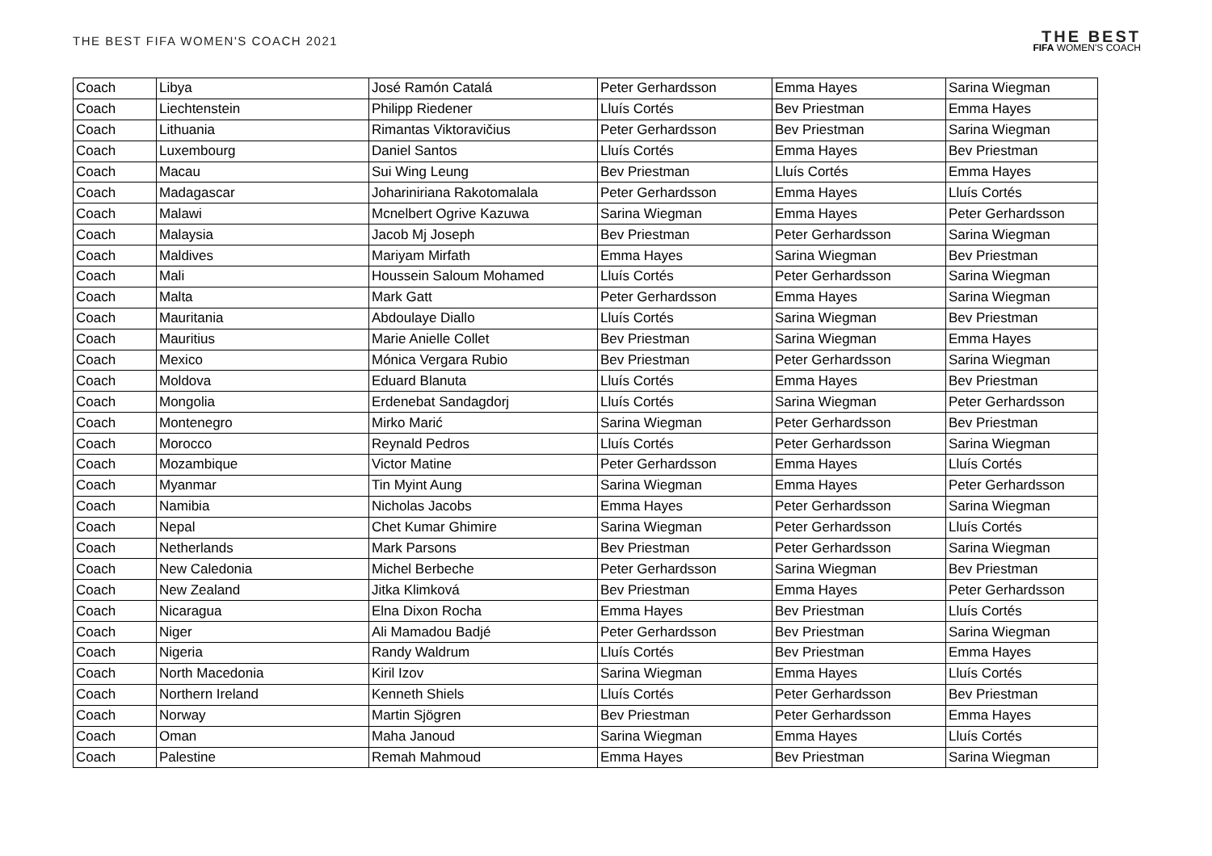THE BEST FIFA WOMEN'S COACH 2021
THE BEST
FIFA WOMEN'S COACH
| Coach | Libya | José Ramón Catalá | Peter Gerhardsson | Emma Hayes | Sarina Wiegman |
| Coach | Liechtenstein | Philipp Riedener | Lluís Cortés | Bev Priestman | Emma Hayes |
| Coach | Lithuania | Rimantas Viktoravičius | Peter Gerhardsson | Bev Priestman | Sarina Wiegman |
| Coach | Luxembourg | Daniel Santos | Lluís Cortés | Emma Hayes | Bev Priestman |
| Coach | Macau | Sui Wing Leung | Bev Priestman | Lluís Cortés | Emma Hayes |
| Coach | Madagascar | Johariniriana Rakotomalala | Peter Gerhardsson | Emma Hayes | Lluís Cortés |
| Coach | Malawi | Mcnelbert Ogrive Kazuwa | Sarina Wiegman | Emma Hayes | Peter Gerhardsson |
| Coach | Malaysia | Jacob Mj Joseph | Bev Priestman | Peter Gerhardsson | Sarina Wiegman |
| Coach | Maldives | Mariyam Mirfath | Emma Hayes | Sarina Wiegman | Bev Priestman |
| Coach | Mali | Houssein Saloum Mohamed | Lluís Cortés | Peter Gerhardsson | Sarina Wiegman |
| Coach | Malta | Mark Gatt | Peter Gerhardsson | Emma Hayes | Sarina Wiegman |
| Coach | Mauritania | Abdoulaye Diallo | Lluís Cortés | Sarina Wiegman | Bev Priestman |
| Coach | Mauritius | Marie Anielle Collet | Bev Priestman | Sarina Wiegman | Emma Hayes |
| Coach | Mexico | Mónica Vergara Rubio | Bev Priestman | Peter Gerhardsson | Sarina Wiegman |
| Coach | Moldova | Eduard Blanuta | Lluís Cortés | Emma Hayes | Bev Priestman |
| Coach | Mongolia | Erdenebat Sandagdorj | Lluís Cortés | Sarina Wiegman | Peter Gerhardsson |
| Coach | Montenegro | Mirko Marić | Sarina Wiegman | Peter Gerhardsson | Bev Priestman |
| Coach | Morocco | Reynald Pedros | Lluís Cortés | Peter Gerhardsson | Sarina Wiegman |
| Coach | Mozambique | Victor Matine | Peter Gerhardsson | Emma Hayes | Lluís Cortés |
| Coach | Myanmar | Tin Myint Aung | Sarina Wiegman | Emma Hayes | Peter Gerhardsson |
| Coach | Namibia | Nicholas Jacobs | Emma Hayes | Peter Gerhardsson | Sarina Wiegman |
| Coach | Nepal | Chet Kumar Ghimire | Sarina Wiegman | Peter Gerhardsson | Lluís Cortés |
| Coach | Netherlands | Mark Parsons | Bev Priestman | Peter Gerhardsson | Sarina Wiegman |
| Coach | New Caledonia | Michel Berbeche | Peter Gerhardsson | Sarina Wiegman | Bev Priestman |
| Coach | New Zealand | Jitka Klimková | Bev Priestman | Emma Hayes | Peter Gerhardsson |
| Coach | Nicaragua | Elna Dixon Rocha | Emma Hayes | Bev Priestman | Lluís Cortés |
| Coach | Niger | Ali Mamadou Badjé | Peter Gerhardsson | Bev Priestman | Sarina Wiegman |
| Coach | Nigeria | Randy Waldrum | Lluís Cortés | Bev Priestman | Emma Hayes |
| Coach | North Macedonia | Kiril Izov | Sarina Wiegman | Emma Hayes | Lluís Cortés |
| Coach | Northern Ireland | Kenneth Shiels | Lluís Cortés | Peter Gerhardsson | Bev Priestman |
| Coach | Norway | Martin Sjögren | Bev Priestman | Peter Gerhardsson | Emma Hayes |
| Coach | Oman | Maha Janoud | Sarina Wiegman | Emma Hayes | Lluís Cortés |
| Coach | Palestine | Remah Mahmoud | Emma Hayes | Bev Priestman | Sarina Wiegman |